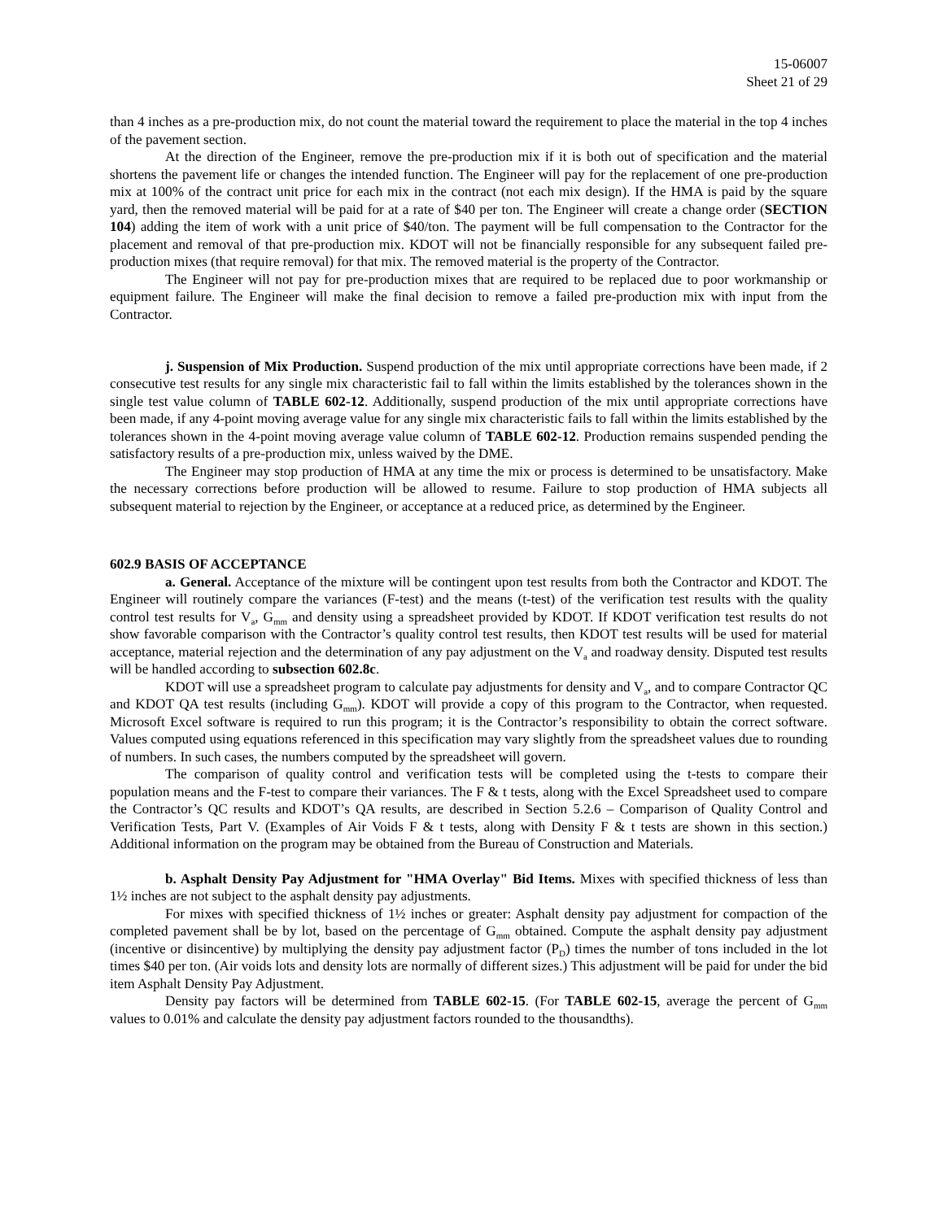15-06007
Sheet 21 of 29
than 4 inches as a pre-production mix, do not count the material toward the requirement to place the material in the top 4 inches of the pavement section.
At the direction of the Engineer, remove the pre-production mix if it is both out of specification and the material shortens the pavement life or changes the intended function. The Engineer will pay for the replacement of one pre-production mix at 100% of the contract unit price for each mix in the contract (not each mix design). If the HMA is paid by the square yard, then the removed material will be paid for at a rate of $40 per ton. The Engineer will create a change order (SECTION 104) adding the item of work with a unit price of $40/ton. The payment will be full compensation to the Contractor for the placement and removal of that pre-production mix. KDOT will not be financially responsible for any subsequent failed pre-production mixes (that require removal) for that mix. The removed material is the property of the Contractor.
The Engineer will not pay for pre-production mixes that are required to be replaced due to poor workmanship or equipment failure. The Engineer will make the final decision to remove a failed pre-production mix with input from the Contractor.
j. Suspension of Mix Production. Suspend production of the mix until appropriate corrections have been made, if 2 consecutive test results for any single mix characteristic fail to fall within the limits established by the tolerances shown in the single test value column of TABLE 602-12. Additionally, suspend production of the mix until appropriate corrections have been made, if any 4-point moving average value for any single mix characteristic fails to fall within the limits established by the tolerances shown in the 4-point moving average value column of TABLE 602-12. Production remains suspended pending the satisfactory results of a pre-production mix, unless waived by the DME.
The Engineer may stop production of HMA at any time the mix or process is determined to be unsatisfactory. Make the necessary corrections before production will be allowed to resume. Failure to stop production of HMA subjects all subsequent material to rejection by the Engineer, or acceptance at a reduced price, as determined by the Engineer.
602.9 BASIS OF ACCEPTANCE
a. General. Acceptance of the mixture will be contingent upon test results from both the Contractor and KDOT. The Engineer will routinely compare the variances (F-test) and the means (t-test) of the verification test results with the quality control test results for V<sub>a</sub>, G<sub>mm</sub> and density using a spreadsheet provided by KDOT. If KDOT verification test results do not show favorable comparison with the Contractor’s quality control test results, then KDOT test results will be used for material acceptance, material rejection and the determination of any pay adjustment on the V<sub>a</sub> and roadway density. Disputed test results will be handled according to subsection 602.8c.
KDOT will use a spreadsheet program to calculate pay adjustments for density and V<sub>a</sub>, and to compare Contractor QC and KDOT QA test results (including G<sub>mm</sub>). KDOT will provide a copy of this program to the Contractor, when requested. Microsoft Excel software is required to run this program; it is the Contractor’s responsibility to obtain the correct software. Values computed using equations referenced in this specification may vary slightly from the spreadsheet values due to rounding of numbers. In such cases, the numbers computed by the spreadsheet will govern.
The comparison of quality control and verification tests will be completed using the t-tests to compare their population means and the F-test to compare their variances. The F & t tests, along with the Excel Spreadsheet used to compare the Contractor’s QC results and KDOT’s QA results, are described in Section 5.2.6 – Comparison of Quality Control and Verification Tests, Part V. (Examples of Air Voids F & t tests, along with Density F & t tests are shown in this section.) Additional information on the program may be obtained from the Bureau of Construction and Materials.
b. Asphalt Density Pay Adjustment for "HMA Overlay" Bid Items. Mixes with specified thickness of less than 1½ inches are not subject to the asphalt density pay adjustments.
For mixes with specified thickness of 1½ inches or greater: Asphalt density pay adjustment for compaction of the completed pavement shall be by lot, based on the percentage of G<sub>mm</sub> obtained. Compute the asphalt density pay adjustment (incentive or disincentive) by multiplying the density pay adjustment factor (P<sub>D</sub>) times the number of tons included in the lot times $40 per ton. (Air voids lots and density lots are normally of different sizes.) This adjustment will be paid for under the bid item Asphalt Density Pay Adjustment.
Density pay factors will be determined from TABLE 602-15. (For TABLE 602-15, average the percent of G<sub>mm</sub> values to 0.01% and calculate the density pay adjustment factors rounded to the thousandths).